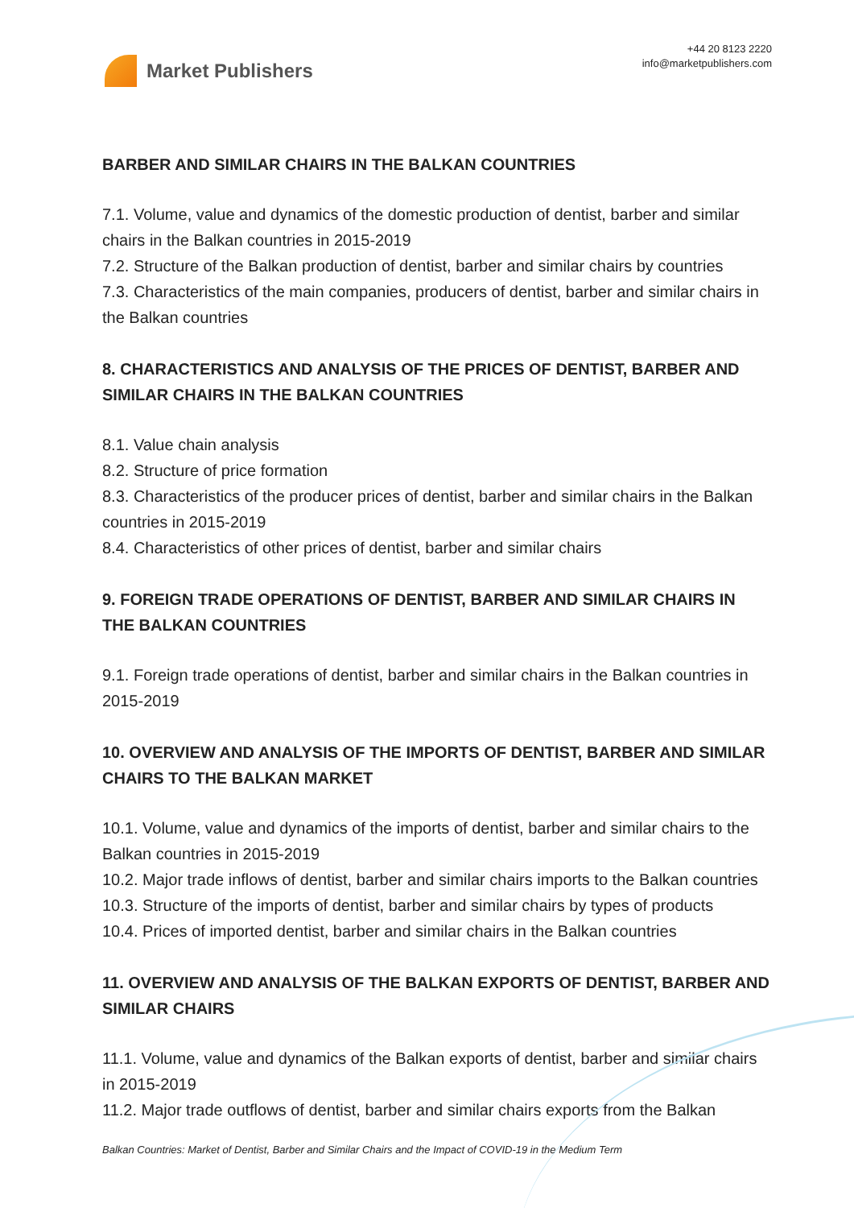Market Publishers
+44 20 8123 2220
info@marketpublishers.com
BARBER AND SIMILAR CHAIRS IN THE BALKAN COUNTRIES
7.1. Volume, value and dynamics of the domestic production of dentist, barber and similar chairs in the Balkan countries in 2015-2019
7.2. Structure of the Balkan production of dentist, barber and similar chairs by countries
7.3. Characteristics of the main companies, producers of dentist, barber and similar chairs in the Balkan countries
8. CHARACTERISTICS AND ANALYSIS OF THE PRICES OF DENTIST, BARBER AND SIMILAR CHAIRS IN THE BALKAN COUNTRIES
8.1. Value chain analysis
8.2. Structure of price formation
8.3. Characteristics of the producer prices of dentist, barber and similar chairs in the Balkan countries in 2015-2019
8.4. Characteristics of other prices of dentist, barber and similar chairs
9. FOREIGN TRADE OPERATIONS OF DENTIST, BARBER AND SIMILAR CHAIRS IN THE BALKAN COUNTRIES
9.1. Foreign trade operations of dentist, barber and similar chairs in the Balkan countries in 2015-2019
10. OVERVIEW AND ANALYSIS OF THE IMPORTS OF DENTIST, BARBER AND SIMILAR CHAIRS TO THE BALKAN MARKET
10.1. Volume, value and dynamics of the imports of dentist, barber and similar chairs to the Balkan countries in 2015-2019
10.2. Major trade inflows of dentist, barber and similar chairs imports to the Balkan countries
10.3. Structure of the imports of dentist, barber and similar chairs by types of products
10.4. Prices of imported dentist, barber and similar chairs in the Balkan countries
11. OVERVIEW AND ANALYSIS OF THE BALKAN EXPORTS OF DENTIST, BARBER AND SIMILAR CHAIRS
11.1. Volume, value and dynamics of the Balkan exports of dentist, barber and similar chairs in 2015-2019
11.2. Major trade outflows of dentist, barber and similar chairs exports from the Balkan
Balkan Countries: Market of Dentist, Barber and Similar Chairs and the Impact of COVID-19 in the Medium Term